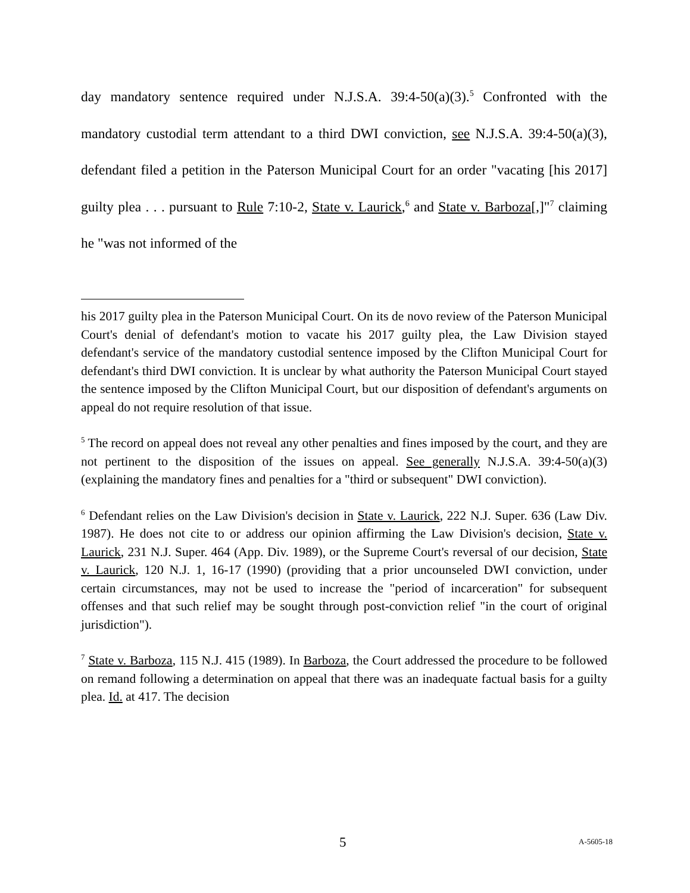day mandatory sentence required under N.J.S.A. 39:4-50(a)(3).<sup>5</sup> Confronted with the mandatory custodial term attendant to a third DWI conviction, see N.J.S.A. 39:4-50(a)(3), defendant filed a petition in the Paterson Municipal Court for an order "vacating [his 2017] guilty plea . . . pursuant to Rule 7:10-2, State v. Laurick,<sup>6</sup> and State v. Barboza[,]"<sup>7</sup> claiming he "was not informed of the
his 2017 guilty plea in the Paterson Municipal Court. On its de novo review of the Paterson Municipal Court's denial of defendant's motion to vacate his 2017 guilty plea, the Law Division stayed defendant's service of the mandatory custodial sentence imposed by the Clifton Municipal Court for defendant's third DWI conviction. It is unclear by what authority the Paterson Municipal Court stayed the sentence imposed by the Clifton Municipal Court, but our disposition of defendant's arguments on appeal do not require resolution of that issue.
<sup>5</sup> The record on appeal does not reveal any other penalties and fines imposed by the court, and they are not pertinent to the disposition of the issues on appeal. See generally N.J.S.A. 39:4-50(a)(3) (explaining the mandatory fines and penalties for a "third or subsequent" DWI conviction).
<sup>6</sup> Defendant relies on the Law Division's decision in State v. Laurick, 222 N.J. Super. 636 (Law Div. 1987). He does not cite to or address our opinion affirming the Law Division's decision, State v. Laurick, 231 N.J. Super. 464 (App. Div. 1989), or the Supreme Court's reversal of our decision, State v. Laurick, 120 N.J. 1, 16-17 (1990) (providing that a prior uncounseled DWI conviction, under certain circumstances, may not be used to increase the "period of incarceration" for subsequent offenses and that such relief may be sought through post-conviction relief "in the court of original jurisdiction").
<sup>7</sup> State v. Barboza, 115 N.J. 415 (1989). In Barboza, the Court addressed the procedure to be followed on remand following a determination on appeal that there was an inadequate factual basis for a guilty plea. Id. at 417. The decision
5 A-5605-18